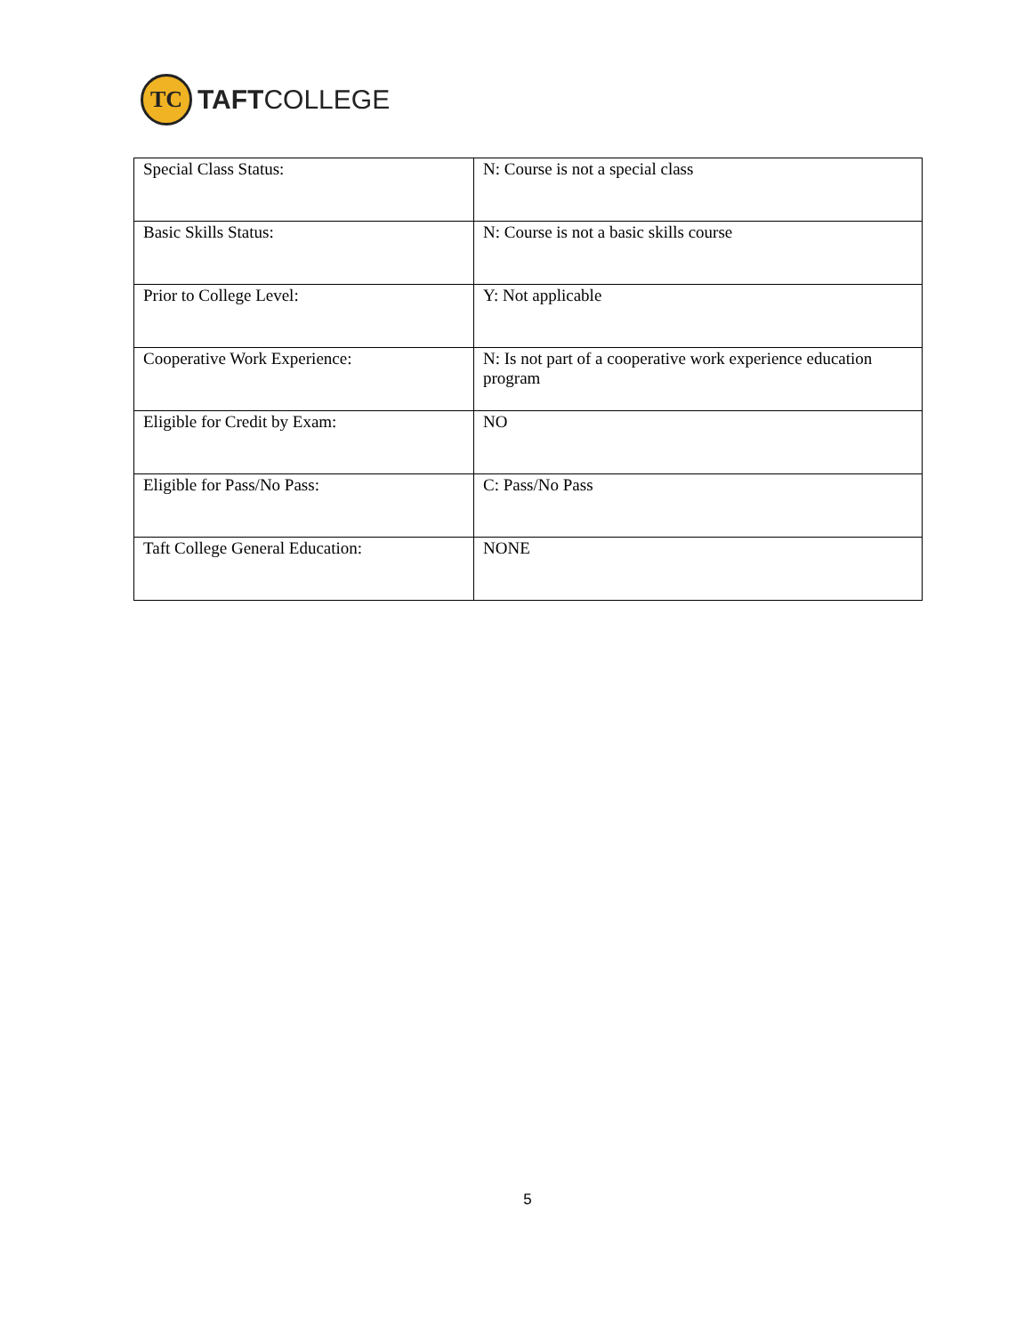TC
TAFTCOLLEGE
| Special Class Status: | N: Course is not a special class |
| Basic Skills Status: | N: Course is not a basic skills course |
| Prior to College Level: | Y: Not applicable |
| Cooperative Work Experience: | N: Is not part of a cooperative work experience education program |
| Eligible for Credit by Exam: | NO |
| Eligible for Pass/No Pass: | C: Pass/No Pass |
| Taft College General Education: | NONE |
5